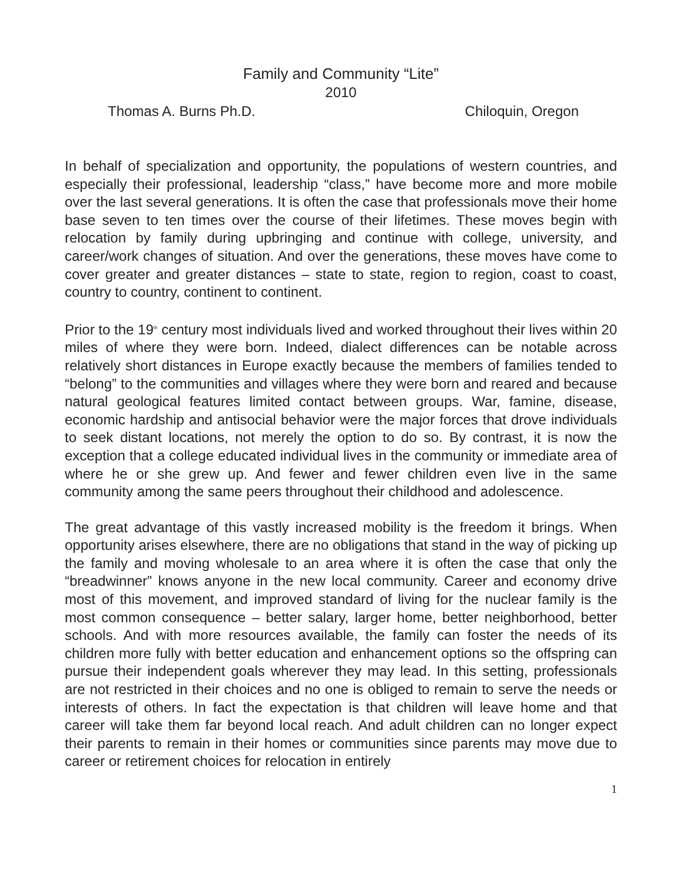Family and Community “Lite”
2010
Thomas A. Burns Ph.D. Chiloquin, Oregon
In behalf of specialization and opportunity, the populations of western countries, and especially their professional, leadership “class,” have become more and more mobile over the last several generations. It is often the case that professionals move their home base seven to ten times over the course of their lifetimes. These moves begin with relocation by family during upbringing and continue with college, university, and career/work changes of situation. And over the generations, these moves have come to cover greater and greater distances – state to state, region to region, coast to coast, country to country, continent to continent.
Prior to the 19<sup>th</sup> century most individuals lived and worked throughout their lives within 20 miles of where they were born. Indeed, dialect differences can be notable across relatively short distances in Europe exactly because the members of families tended to “belong” to the communities and villages where they were born and reared and because natural geological features limited contact between groups. War, famine, disease, economic hardship and antisocial behavior were the major forces that drove individuals to seek distant locations, not merely the option to do so. By contrast, it is now the exception that a college educated individual lives in the community or immediate area of where he or she grew up. And fewer and fewer children even live in the same community among the same peers throughout their childhood and adolescence.
The great advantage of this vastly increased mobility is the freedom it brings. When opportunity arises elsewhere, there are no obligations that stand in the way of picking up the family and moving wholesale to an area where it is often the case that only the “breadwinner” knows anyone in the new local community. Career and economy drive most of this movement, and improved standard of living for the nuclear family is the most common consequence – better salary, larger home, better neighborhood, better schools. And with more resources available, the family can foster the needs of its children more fully with better education and enhancement options so the offspring can pursue their independent goals wherever they may lead. In this setting, professionals are not restricted in their choices and no one is obliged to remain to serve the needs or interests of others. In fact the expectation is that children will leave home and that career will take them far beyond local reach. And adult children can no longer expect their parents to remain in their homes or communities since parents may move due to career or retirement choices for relocation in entirely
1